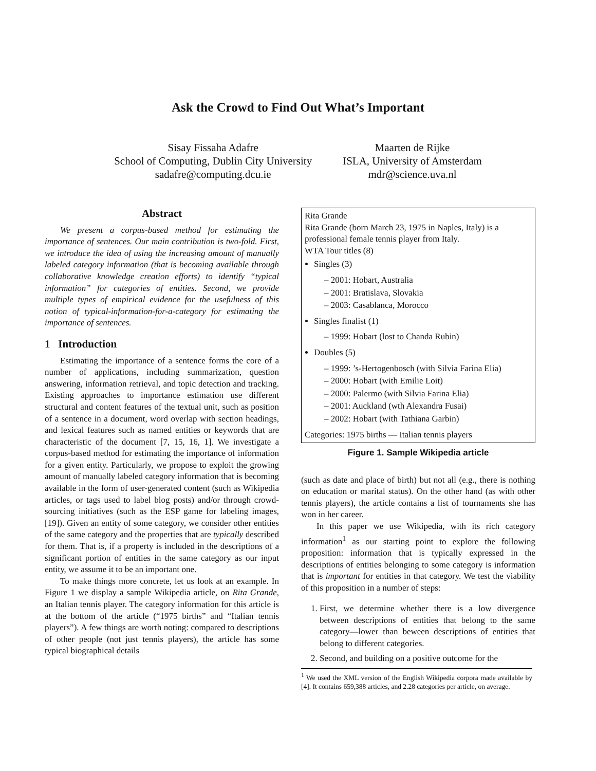Ask the Crowd to Find Out What’s Important
Sisay Fissaha Adafre
School of Computing, Dublin City University
sadafre@computing.dcu.ie
Maarten de Rijke
ISLA, University of Amsterdam
mdr@science.uva.nl
Abstract
We present a corpus-based method for estimating the importance of sentences. Our main contribution is two-fold. First, we introduce the idea of using the increasing amount of manually labeled category information (that is becoming available through collaborative knowledge creation efforts) to identify “typical information” for categories of entities. Second, we provide multiple types of empirical evidence for the usefulness of this notion of typical-information-for-a-category for estimating the importance of sentences.
1 Introduction
Estimating the importance of a sentence forms the core of a number of applications, including summarization, question answering, information retrieval, and topic detection and tracking. Existing approaches to importance estimation use different structural and content features of the textual unit, such as position of a sentence in a document, word overlap with section headings, and lexical features such as named entities or keywords that are characteristic of the document [7, 15, 16, 1]. We investigate a corpus-based method for estimating the importance of information for a given entity. Particularly, we propose to exploit the growing amount of manually labeled category information that is becoming available in the form of user-generated content (such as Wikipedia articles, or tags used to label blog posts) and/or through crowd-sourcing initiatives (such as the ESP game for labeling images, [19]). Given an entity of some category, we consider other entities of the same category and the properties that are typically described for them. That is, if a property is included in the descriptions of a significant portion of entities in the same category as our input entity, we assume it to be an important one.
To make things more concrete, let us look at an example. In Figure 1 we display a sample Wikipedia article, on Rita Grande, an Italian tennis player. The category information for this article is at the bottom of the article (“1975 births” and “Italian tennis players”). A few things are worth noting: compared to descriptions of other people (not just tennis players), the article has some typical biographical details
Rita Grande
Rita Grande (born March 23, 1975 in Naples, Italy) is a professional female tennis player from Italy.
WTA Tour titles (8)
Singles (3)
– 2001: Hobart, Australia
– 2001: Bratislava, Slovakia
– 2003: Casablanca, Morocco
Singles finalist (1)
– 1999: Hobart (lost to Chanda Rubin)
Doubles (5)
– 1999: ’s-Hertogenbosch (with Silvia Farina Elia)
– 2000: Hobart (with Emilie Loit)
– 2000: Palermo (with Silvia Farina Elia)
– 2001: Auckland (wth Alexandra Fusai)
– 2002: Hobart (with Tathiana Garbin)
Categories: 1975 births — Italian tennis players
Figure 1. Sample Wikipedia article
(such as date and place of birth) but not all (e.g., there is nothing on education or marital status). On the other hand (as with other tennis players), the article contains a list of tournaments she has won in her career.
In this paper we use Wikipedia, with its rich category information<sup>1</sup> as our starting point to explore the following proposition: information that is typically expressed in the descriptions of entities belonging to some category is information that is important for entities in that category. We test the viability of this proposition in a number of steps:
1. First, we determine whether there is a low divergence between descriptions of entities that belong to the same category—lower than beween descriptions of entities that belong to different categories.
2. Second, and building on a positive outcome for the
<sup>1</sup> We used the XML version of the English Wikipedia corpora made available by [4]. It contains 659,388 articles, and 2.28 categories per article, on average.